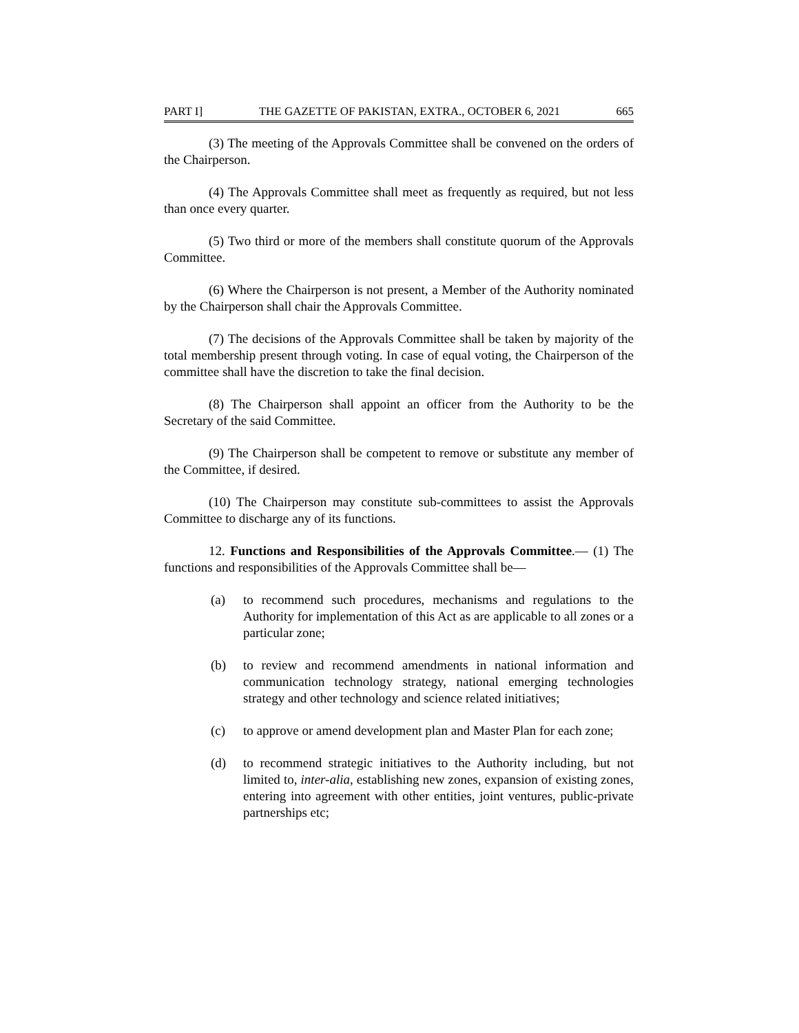PART I] THE GAZETTE OF PAKISTAN, EXTRA., OCTOBER 6, 2021 665
(3) The meeting of the Approvals Committee shall be convened on the orders of the Chairperson.
(4) The Approvals Committee shall meet as frequently as required, but not less than once every quarter.
(5) Two third or more of the members shall constitute quorum of the Approvals Committee.
(6) Where the Chairperson is not present, a Member of the Authority nominated by the Chairperson shall chair the Approvals Committee.
(7) The decisions of the Approvals Committee shall be taken by majority of the total membership present through voting. In case of equal voting, the Chairperson of the committee shall have the discretion to take the final decision.
(8) The Chairperson shall appoint an officer from the Authority to be the Secretary of the said Committee.
(9) The Chairperson shall be competent to remove or substitute any member of the Committee, if desired.
(10) The Chairperson may constitute sub-committees to assist the Approvals Committee to discharge any of its functions.
12. Functions and Responsibilities of the Approvals Committee.— (1) The functions and responsibilities of the Approvals Committee shall be—
(a) to recommend such procedures, mechanisms and regulations to the Authority for implementation of this Act as are applicable to all zones or a particular zone;
(b) to review and recommend amendments in national information and communication technology strategy, national emerging technologies strategy and other technology and science related initiatives;
(c) to approve or amend development plan and Master Plan for each zone;
(d) to recommend strategic initiatives to the Authority including, but not limited to, inter-alia, establishing new zones, expansion of existing zones, entering into agreement with other entities, joint ventures, public-private partnerships etc;